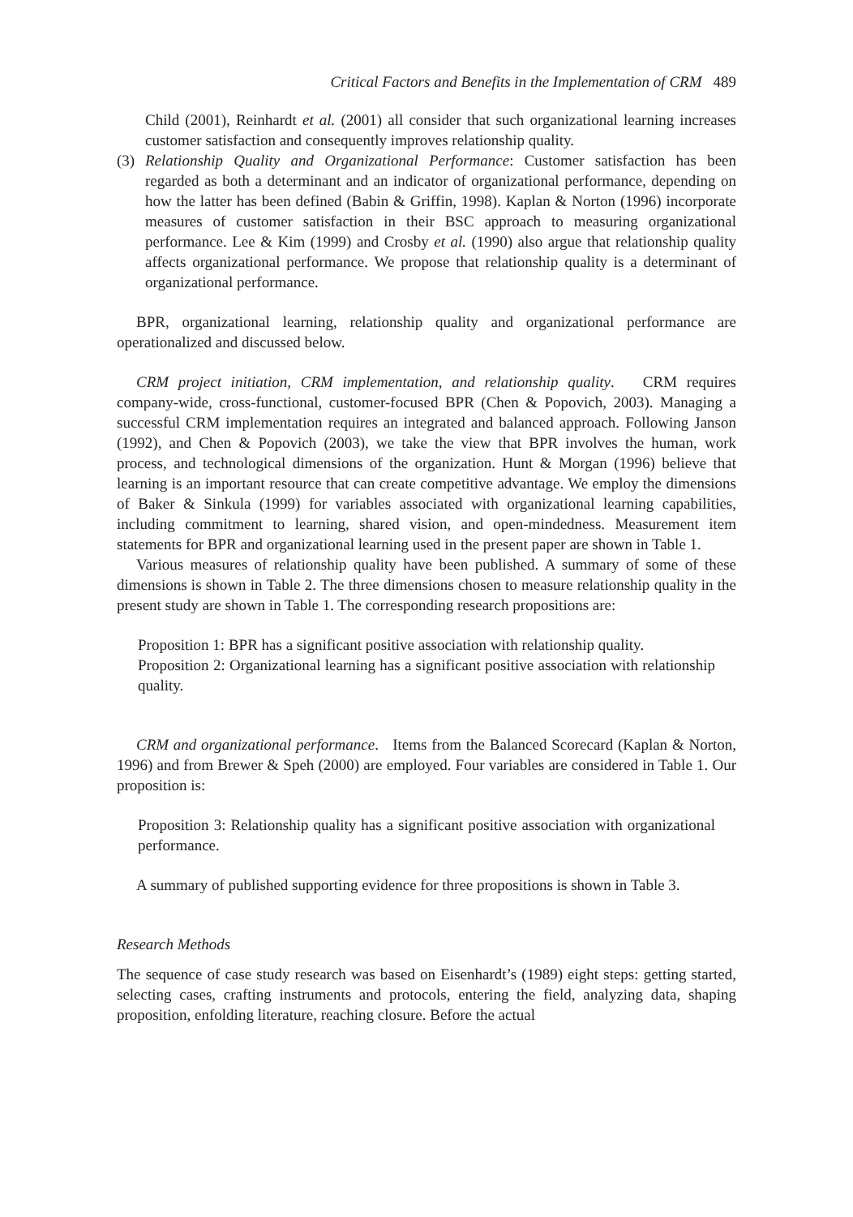Critical Factors and Benefits in the Implementation of CRM 489
Child (2001), Reinhardt et al. (2001) all consider that such organizational learning increases customer satisfaction and consequently improves relationship quality.
(3) Relationship Quality and Organizational Performance: Customer satisfaction has been regarded as both a determinant and an indicator of organizational performance, depending on how the latter has been defined (Babin & Griffin, 1998). Kaplan & Norton (1996) incorporate measures of customer satisfaction in their BSC approach to measuring organizational performance. Lee & Kim (1999) and Crosby et al. (1990) also argue that relationship quality affects organizational performance. We propose that relationship quality is a determinant of organizational performance.
BPR, organizational learning, relationship quality and organizational performance are operationalized and discussed below.
CRM project initiation, CRM implementation, and relationship quality. CRM requires company-wide, cross-functional, customer-focused BPR (Chen & Popovich, 2003). Managing a successful CRM implementation requires an integrated and balanced approach. Following Janson (1992), and Chen & Popovich (2003), we take the view that BPR involves the human, work process, and technological dimensions of the organization. Hunt & Morgan (1996) believe that learning is an important resource that can create competitive advantage. We employ the dimensions of Baker & Sinkula (1999) for variables associated with organizational learning capabilities, including commitment to learning, shared vision, and open-mindedness. Measurement item statements for BPR and organizational learning used in the present paper are shown in Table 1.
Various measures of relationship quality have been published. A summary of some of these dimensions is shown in Table 2. The three dimensions chosen to measure relationship quality in the present study are shown in Table 1. The corresponding research propositions are:
Proposition 1: BPR has a significant positive association with relationship quality.
Proposition 2: Organizational learning has a significant positive association with relationship quality.
CRM and organizational performance. Items from the Balanced Scorecard (Kaplan & Norton, 1996) and from Brewer & Speh (2000) are employed. Four variables are considered in Table 1. Our proposition is:
Proposition 3: Relationship quality has a significant positive association with organizational performance.
A summary of published supporting evidence for three propositions is shown in Table 3.
Research Methods
The sequence of case study research was based on Eisenhardt’s (1989) eight steps: getting started, selecting cases, crafting instruments and protocols, entering the field, analyzing data, shaping proposition, enfolding literature, reaching closure. Before the actual